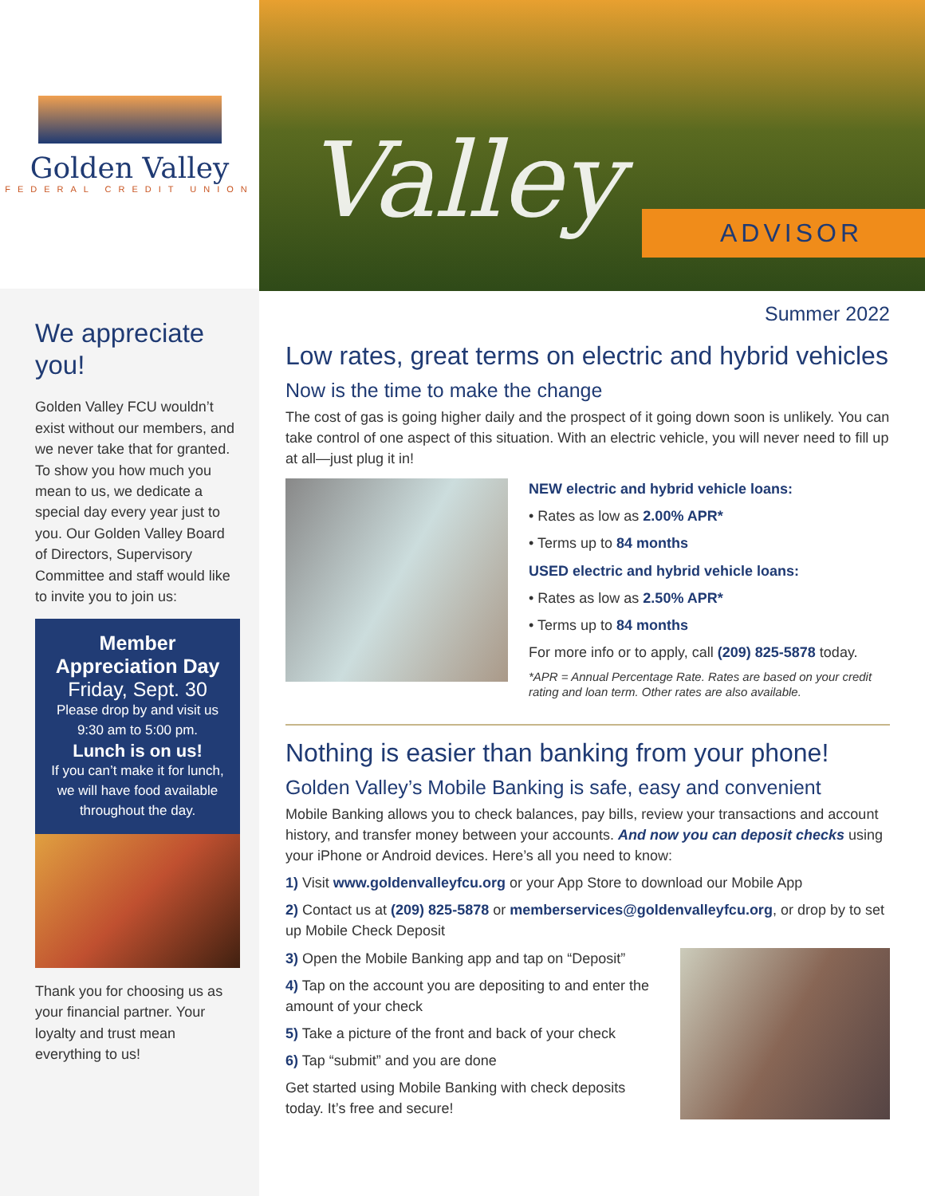Golden Valley
FEDERAL CREDIT UNION
We appreciate you!
Golden Valley FCU wouldn’t exist without our members, and we never take that for granted. To show you how much you mean to us, we dedicate a special day every year just to you. Our Golden Valley Board of Directors, Supervisory Committee and staff would like to invite you to join us:
Member Appreciation Day
Friday, Sept. 30
Please drop by and visit us 9:30 am to 5:00 pm.
Lunch is on us!
If you can’t make it for lunch, we will have food available throughout the day.
Thank you for choosing us as your financial partner. Your loyalty and trust mean everything to us!
Valley
ADVISOR
Summer 2022
Low rates, great terms on electric and hybrid vehicles
Now is the time to make the change
The cost of gas is going higher daily and the prospect of it going down soon is unlikely. You can take control of one aspect of this situation. With an electric vehicle, you will never need to fill up at all—just plug it in!
NEW electric and hybrid vehicle loans:
• Rates as low as 2.00% APR*
• Terms up to 84 months
USED electric and hybrid vehicle loans:
• Rates as low as 2.50% APR*
• Terms up to 84 months
For more info or to apply, call (209) 825-5878 today.
*APR = Annual Percentage Rate. Rates are based on your credit rating and loan term. Other rates are also available.
Nothing is easier than banking from your phone!
Golden Valley’s Mobile Banking is safe, easy and convenient
Mobile Banking allows you to check balances, pay bills, review your transactions and account history, and transfer money between your accounts. And now you can deposit checks using your iPhone or Android devices. Here’s all you need to know:
1) Visit www.goldenvalleyfcu.org or your App Store to download our Mobile App
2) Contact us at (209) 825-5878 or memberservices@goldenvalleyfcu.org, or drop by to set up Mobile Check Deposit
3) Open the Mobile Banking app and tap on “Deposit”
4) Tap on the account you are depositing to and enter the amount of your check
5) Take a picture of the front and back of your check
6) Tap “submit” and you are done
Get started using Mobile Banking with check deposits today. It’s free and secure!